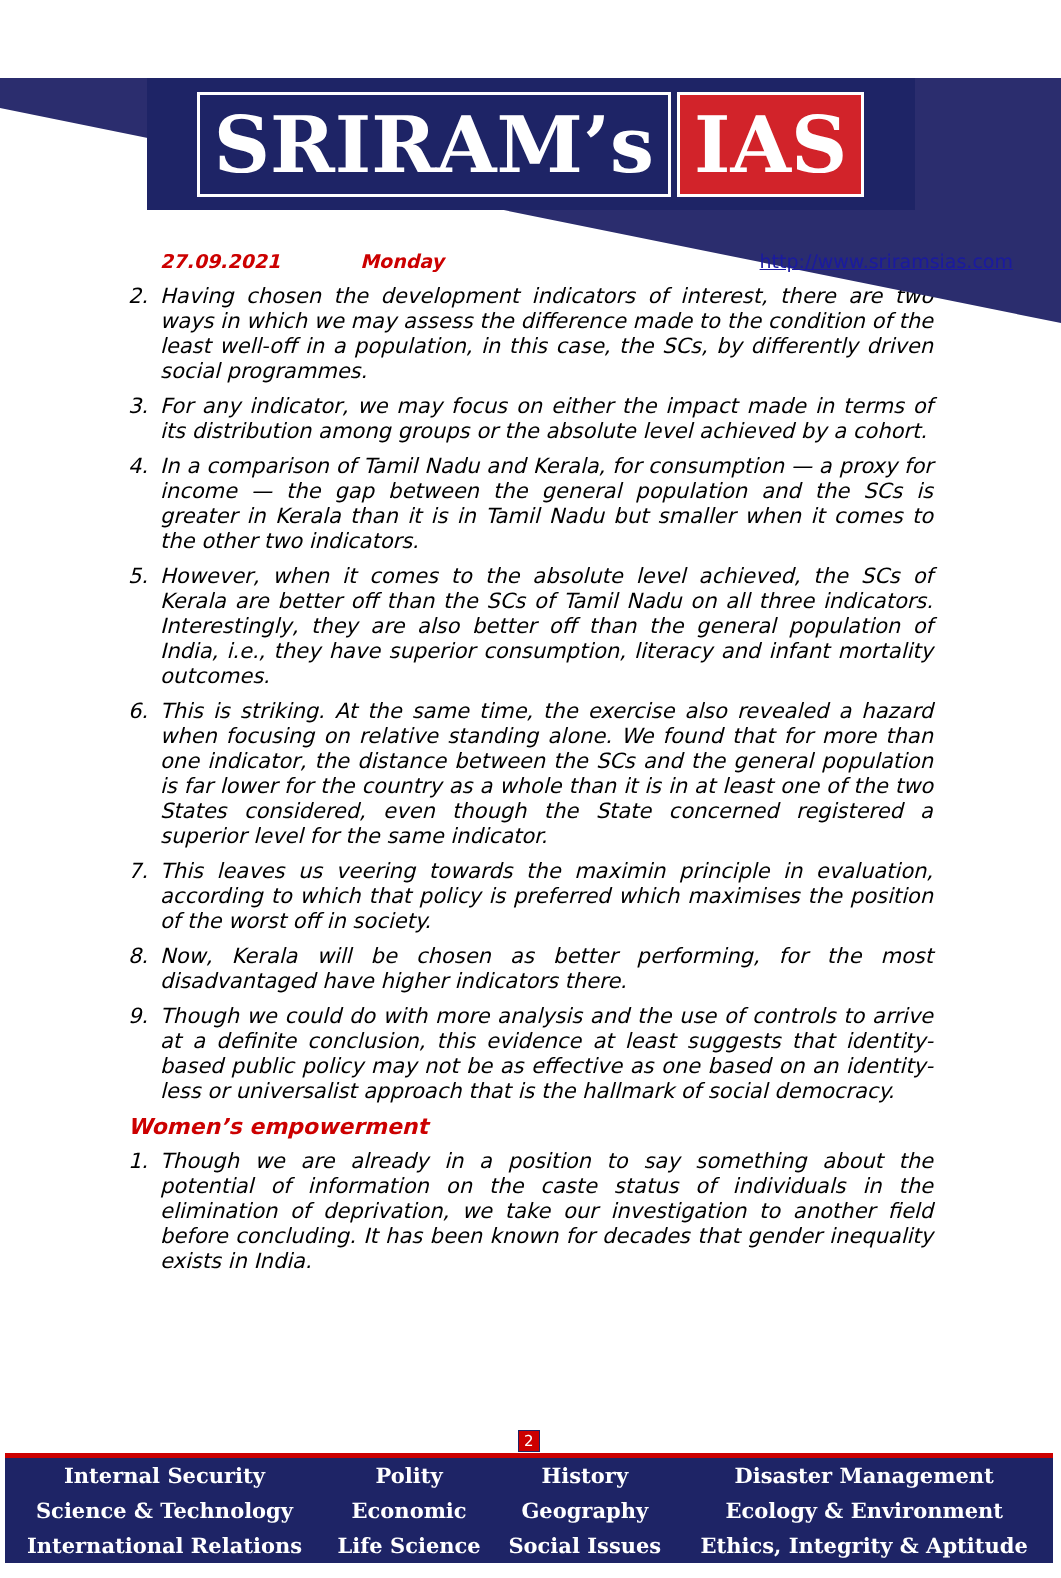SRIRAM’s IAS
27.09.2021 Monday http://www.sriramsias.com
2. Having chosen the development indicators of interest, there are two ways in which we may assess the difference made to the condition of the least well-off in a population, in this case, the SCs, by differently driven social programmes.
3. For any indicator, we may focus on either the impact made in terms of its distribution among groups or the absolute level achieved by a cohort.
4. In a comparison of Tamil Nadu and Kerala, for consumption — a proxy for income — the gap between the general population and the SCs is greater in Kerala than it is in Tamil Nadu but smaller when it comes to the other two indicators.
5. However, when it comes to the absolute level achieved, the SCs of Kerala are better off than the SCs of Tamil Nadu on all three indicators. Interestingly, they are also better off than the general population of India, i.e., they have superior consumption, literacy and infant mortality outcomes.
6. This is striking. At the same time, the exercise also revealed a hazard when focusing on relative standing alone. We found that for more than one indicator, the distance between the SCs and the general population is far lower for the country as a whole than it is in at least one of the two States considered, even though the State concerned registered a superior level for the same indicator.
7. This leaves us veering towards the maximin principle in evaluation, according to which that policy is preferred which maximises the position of the worst off in society.
8. Now, Kerala will be chosen as better performing, for the most disadvantaged have higher indicators there.
9. Though we could do with more analysis and the use of controls to arrive at a definite conclusion, this evidence at least suggests that identity-based public policy may not be as effective as one based on an identity-less or universalist approach that is the hallmark of social democracy.
Women’s empowerment
1. Though we are already in a position to say something about the potential of information on the caste status of individuals in the elimination of deprivation, we take our investigation to another field before concluding. It has been known for decades that gender inequality exists in India.
2
| Internal Security | Polity | History | Disaster Management |
| Science & Technology | Economic | Geography | Ecology & Environment |
| International Relations | Life Science | Social Issues | Ethics, Integrity & Aptitude |